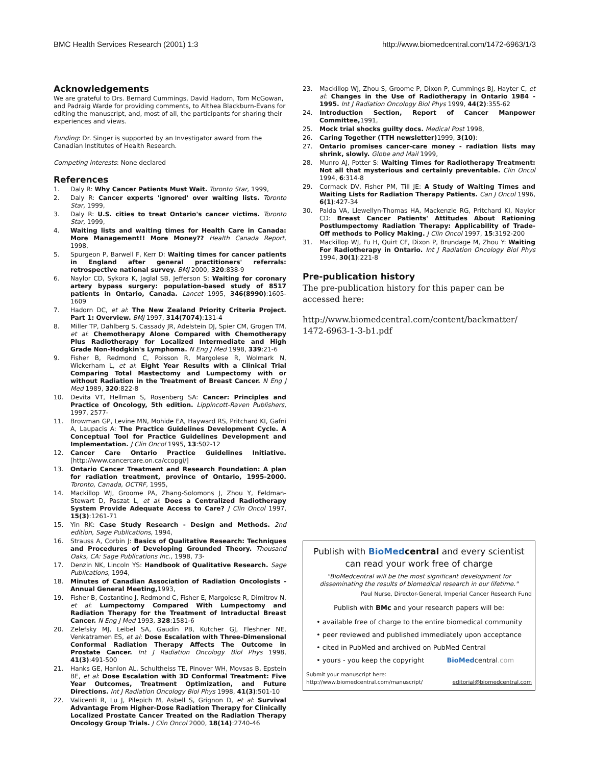BMC Health Services Research (2001) 1:3 http://www.biomedcentral.com/1472-6963/1/3
Acknowledgements
We are grateful to Drs. Bernard Cummings, David Hadorn, Tom McGowan, and Padraig Warde for providing comments, to Althea Blackburn-Evans for editing the manuscript, and, most of all, the participants for sharing their experiences and views.
Funding: Dr. Singer is supported by an Investigator award from the Canadian Institutes of Health Research.
Competing interests: None declared
References
1. Daly R: Why Cancer Patients Must Wait. Toronto Star, 1999,
2. Daly R: Cancer experts 'ignored' over waiting lists. Toronto Star, 1999,
3. Daly R: U.S. cities to treat Ontario's cancer victims. Toronto Star, 1999,
4. Waiting lists and waiting times for Health Care in Canada: More Management!! More Money?? Health Canada Report, 1998,
5. Spurgeon P, Barwell F, Kerr D: Waiting times for cancer patients in England after general practitioners' referrals: retrospective national survey. BMJ 2000, 320:838-9
6. Naylor CD, Sykora K, Jaglal SB, Jefferson S: Waiting for coronary artery bypass surgery: population-based study of 8517 patients in Ontario, Canada. Lancet 1995, 346(8990):1605-1609
7. Hadorn DC, et al: The New Zealand Priority Criteria Project. Part 1: Overview. BMJ 1997, 314(7074):131-4
8. Miller TP, Dahlberg S, Cassady JR, Adelstein DJ, Spier CM, Grogen TM, et al: Chemotherapy Alone Compared with Chemotherapy Plus Radiotherapy for Localized Intermediate and High Grade Non-Hodgkin's Lymphoma. N Eng J Med 1998, 339:21-6
9. Fisher B, Redmond C, Poisson R, Margolese R, Wolmark N, Wickerham L, et al: Eight Year Results with a Clinical Trial Comparing Total Mastectomy and Lumpectomy with or without Radiation in the Treatment of Breast Cancer. N Eng J Med 1989, 320:822-8
10. Devita VT, Hellman S, Rosenberg SA: Cancer: Principles and Practice of Oncology, 5th edition. Lippincott-Raven Publishers, 1997, 2577-
11. Browman GP, Levine MN, Mohide EA, Hayward RS, Pritchard KI, Gafni A, Laupacis A: The Practice Guidelines Development Cycle. A Conceptual Tool for Practice Guidelines Development and Implementation. J Clin Oncol 1995, 13:502-12
12. Cancer Care Ontario Practice Guidelines Initiative. [http://www.cancercare.on.ca/ccopgi/]
13. Ontario Cancer Treatment and Research Foundation: A plan for radiation treatment, province of Ontario, 1995-2000. Toronto, Canada, OCTRF, 1995,
14. Mackillop WJ, Groome PA, Zhang-Solomons J, Zhou Y, Feldman-Stewart D, Paszat L, et al: Does a Centralized Radiotherapy System Provide Adequate Access to Care? J Clin Oncol 1997, 15(3):1261-71
15. Yin RK: Case Study Research - Design and Methods. 2nd edition, Sage Publications, 1994,
16. Strauss A, Corbin J: Basics of Qualitative Research: Techniques and Procedures of Developing Grounded Theory. Thousand Oaks, CA: Sage Publications Inc., 1998, 73-
17. Denzin NK, Lincoln YS: Handbook of Qualitative Research. Sage Publications, 1994,
18. Minutes of Canadian Association of Radiation Oncologists - Annual General Meeting, 1993,
19. Fisher B, Costantino J, Redmond C, Fisher E, Margolese R, Dimitrov N, et al: Lumpectomy Compared With Lumpectomy and Radiation Therapy for the Treatment of Intraductal Breast Cancer. N Eng J Med 1993, 328:1581-6
20. Zelefsky MJ, Leibel SA, Gaudin PB, Kutcher GJ, Fleshner NE, Venkatramen ES, et al: Dose Escalation with Three-Dimensional Conformal Radiation Therapy Affects The Outcome in Prostate Cancer. Int J Radiation Oncology Biol Phys 1998, 41(3):491-500
21. Hanks GE, Hanlon AL, Schultheiss TE, Pinover WH, Movsas B, Epstein BE, et al: Dose Escalation with 3D Conformal Treatment: Five Year Outcomes, Treatment Optimization, and Future Directions. Int J Radiation Oncology Biol Phys 1998, 41(3):501-10
22. Valicenti R, Lu J, Pilepich M, Asbell S, Grignon D, et al: Survival Advantage From Higher-Dose Radiation Therapy for Clinically Localized Prostate Cancer Treated on the Radiation Therapy Oncology Group Trials. J Clin Oncol 2000, 18(14):2740-46
23. Mackillop WJ, Zhou S, Groome P, Dixon P, Cummings BJ, Hayter C, et al: Changes in the Use of Radiotherapy in Ontario 1984 - 1995. Int J Radiation Oncology Biol Phys 1999, 44(2):355-62
24. Introduction Section, Report of Cancer Manpower Committee, 1991,
25. Mock trial shocks guilty docs. Medical Post 1998,
26. Caring Together (TTH newsletter) 1999, 3(10):
27. Ontario promises cancer-care money - radiation lists may shrink, slowly. Globe and Mail 1999,
28. Munro AJ, Potter S: Waiting Times for Radiotherapy Treatment: Not all that mysterious and certainly preventable. Clin Oncol 1994, 6:314-8
29. Cormack DV, Fisher PM, Till JE: A Study of Waiting Times and Waiting Lists for Radiation Therapy Patients. Can J Oncol 1996, 6(1):427-34
30. Palda VA, Llewellyn-Thomas HA, Mackenzie RG, Pritchard KI, Naylor CD: Breast Cancer Patients' Attitudes About Rationing Postlumpectomy Radiation Therapy: Applicability of Trade-Off methods to Policy Making. J Clin Oncol 1997, 15:3192-200
31. Mackillop WJ, Fu H, Quirt CF, Dixon P, Brundage M, Zhou Y: Waiting For Radiotherapy in Ontario. Int J Radiation Oncology Biol Phys 1994, 30(1):221-8
Pre-publication history
The pre-publication history for this paper can be accessed here:
http://www.biomedcentral.com/content/backmatter/ 1472-6963-1-3-b1.pdf
Publish with BioMed central and every scientist can read your work free of charge
"BioMedcentral will be the most significant development for disseminating the results of biomedical research in our lifetime."
Paul Nurse, Director-General, Imperial Cancer Research Fund
Publish with BMc and your research papers will be:
• available free of charge to the entire biomedical community
• peer reviewed and published immediately upon acceptance
• cited in PubMed and archived on PubMed Central
• yours - you keep the copyright BioMedcentral.com
Submit your manuscript here:
http://www.biomedcentral.com/manuscript/ editorial@biomedcentral.com